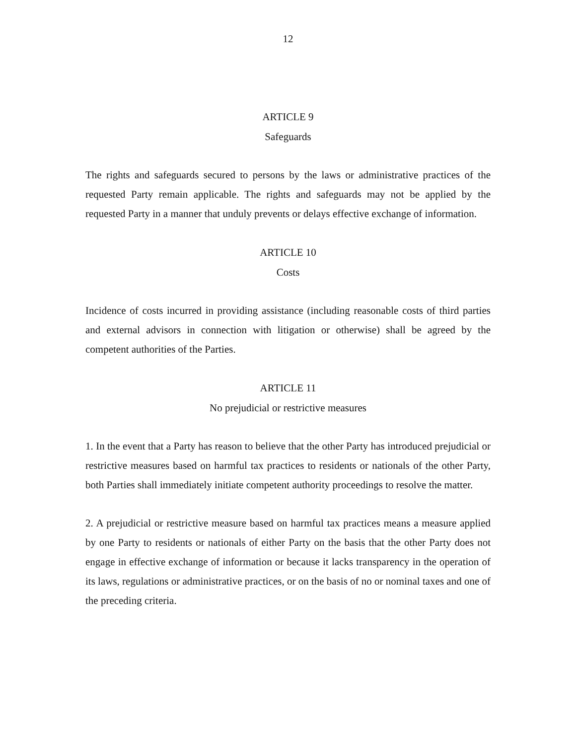12
ARTICLE 9
Safeguards
The rights and safeguards secured to persons by the laws or administrative practices of the requested Party remain applicable. The rights and safeguards may not be applied by the requested Party in a manner that unduly prevents or delays effective exchange of information.
ARTICLE 10
Costs
Incidence of costs incurred in providing assistance (including reasonable costs of third parties and external advisors in connection with litigation or otherwise) shall be agreed by the competent authorities of the Parties.
ARTICLE 11
No prejudicial or restrictive measures
1. In the event that a Party has reason to believe that the other Party has introduced prejudicial or restrictive measures based on harmful tax practices to residents or nationals of the other Party, both Parties shall immediately initiate competent authority proceedings to resolve the matter.
2. A prejudicial or restrictive measure based on harmful tax practices means a measure applied by one Party to residents or nationals of either Party on the basis that the other Party does not engage in effective exchange of information or because it lacks transparency in the operation of its laws, regulations or administrative practices, or on the basis of no or nominal taxes and one of the preceding criteria.